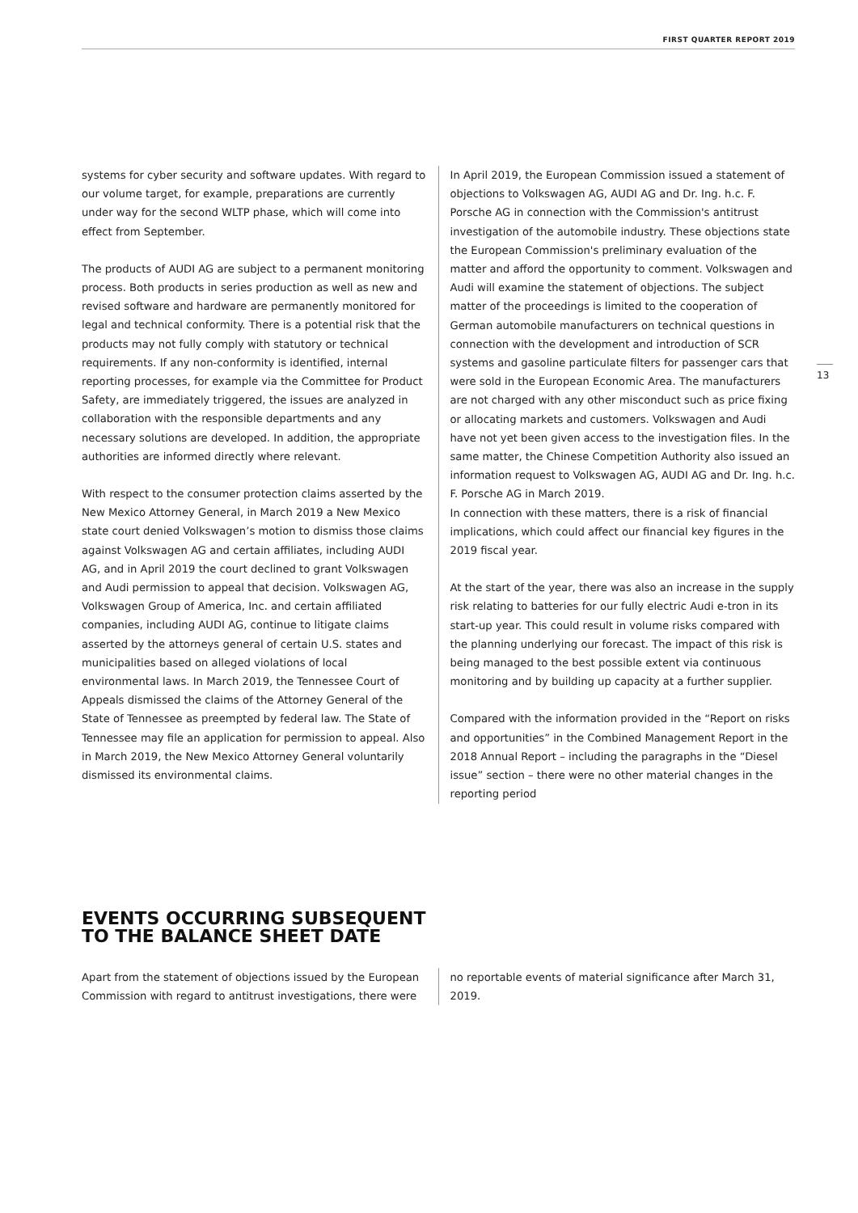FIRST QUARTER REPORT 2019
systems for cyber security and software updates. With regard to our volume target, for example, preparations are currently under way for the second WLTP phase, which will come into effect from September.
The products of AUDI AG are subject to a permanent monitoring process. Both products in series production as well as new and revised software and hardware are permanently monitored for legal and technical conformity. There is a potential risk that the products may not fully comply with statutory or technical requirements. If any non-conformity is identified, internal reporting processes, for example via the Committee for Product Safety, are immediately triggered, the issues are analyzed in collaboration with the responsible departments and any necessary solutions are developed. In addition, the appropriate authorities are informed directly where relevant.
With respect to the consumer protection claims asserted by the New Mexico Attorney General, in March 2019 a New Mexico state court denied Volkswagen’s motion to dismiss those claims against Volkswagen AG and certain affiliates, including AUDI AG, and in April 2019 the court declined to grant Volkswagen and Audi permission to appeal that decision. Volkswagen AG, Volkswagen Group of America, Inc. and certain affiliated companies, including AUDI AG, continue to litigate claims asserted by the attorneys general of certain U.S. states and municipalities based on alleged violations of local environmental laws. In March 2019, the Tennessee Court of Appeals dismissed the claims of the Attorney General of the State of Tennessee as preempted by federal law. The State of Tennessee may file an application for permission to appeal. Also in March 2019, the New Mexico Attorney General voluntarily dismissed its environmental claims.
In April 2019, the European Commission issued a statement of objections to Volkswagen AG, AUDI AG and Dr. Ing. h.c. F. Porsche AG in connection with the Commission's antitrust investigation of the automobile industry. These objections state the European Commission's preliminary evaluation of the matter and afford the opportunity to comment. Volkswagen and Audi will examine the statement of objections. The subject matter of the proceedings is limited to the cooperation of German automobile manufacturers on technical questions in connection with the development and introduction of SCR systems and gasoline particulate filters for passenger cars that were sold in the European Economic Area. The manufacturers are not charged with any other misconduct such as price fixing or allocating markets and customers. Volkswagen and Audi have not yet been given access to the investigation files. In the same matter, the Chinese Competition Authority also issued an information request to Volkswagen AG, AUDI AG and Dr. Ing. h.c. F. Porsche AG in March 2019.
In connection with these matters, there is a risk of financial implications, which could affect our financial key figures in the 2019 fiscal year.
At the start of the year, there was also an increase in the supply risk relating to batteries for our fully electric Audi e-tron in its start-up year. This could result in volume risks compared with the planning underlying our forecast. The impact of this risk is being managed to the best possible extent via continuous monitoring and by building up capacity at a further supplier.
Compared with the information provided in the “Report on risks and opportunities” in the Combined Management Report in the 2018 Annual Report – including the paragraphs in the “Diesel issue” section – there were no other material changes in the reporting period
13
EVENTS OCCURRING SUBSEQUENT
TO THE BALANCE SHEET DATE
Apart from the statement of objections issued by the European Commission with regard to antitrust investigations, there were
no reportable events of material significance after March 31, 2019.